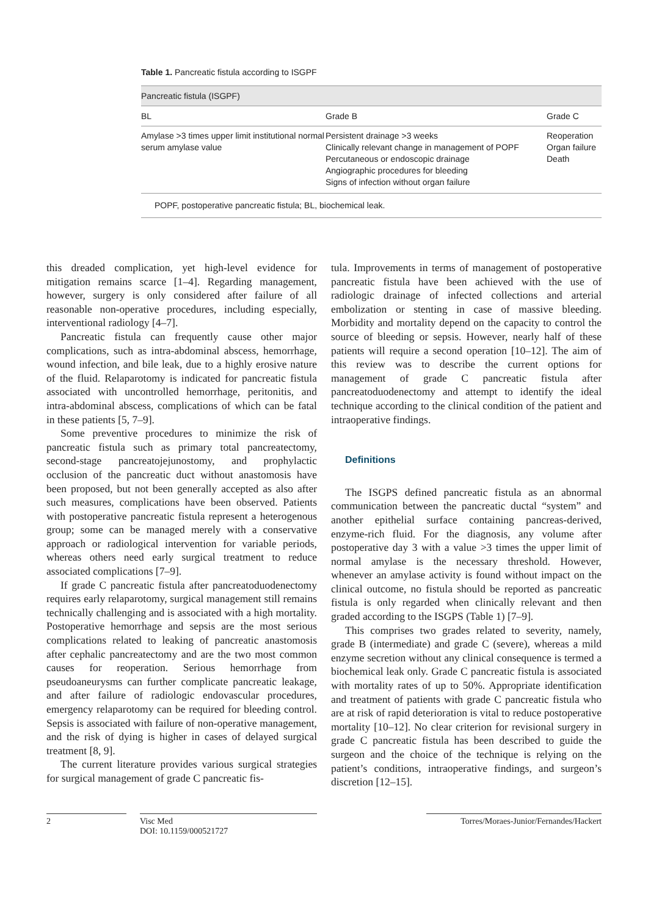Table 1. Pancreatic fistula according to ISGPF
| Pancreatic fistula (ISGPF) | | |
| --- | --- | --- |
| BL | Grade B | Grade C |
| Amylase >3 times upper limit institutional normal serum amylase value | Persistent drainage >3 weeks Clinically relevant change in management of POPF Percutaneous or endoscopic drainage Angiographic procedures for bleeding Signs of infection without organ failure | Reoperation Organ failure Death |
| POPF, postoperative pancreatic fistula; BL, biochemical leak. | | |
this dreaded complication, yet high-level evidence for mitigation remains scarce [1–4]. Regarding management, however, surgery is only considered after failure of all reasonable non-operative procedures, including especially, interventional radiology [4–7].
Pancreatic fistula can frequently cause other major complications, such as intra-abdominal abscess, hemorrhage, wound infection, and bile leak, due to a highly erosive nature of the fluid. Relaparotomy is indicated for pancreatic fistula associated with uncontrolled hemorrhage, peritonitis, and intra-abdominal abscess, complications of which can be fatal in these patients [5, 7–9].
Some preventive procedures to minimize the risk of pancreatic fistula such as primary total pancreatectomy, second-stage pancreatojejunostomy, and prophylactic occlusion of the pancreatic duct without anastomosis have been proposed, but not been generally accepted as also after such measures, complications have been observed. Patients with postoperative pancreatic fistula represent a heterogenous group; some can be managed merely with a conservative approach or radiological intervention for variable periods, whereas others need early surgical treatment to reduce associated complications [7–9].
If grade C pancreatic fistula after pancreatoduodenectomy requires early relaparotomy, surgical management still remains technically challenging and is associated with a high mortality. Postoperative hemorrhage and sepsis are the most serious complications related to leaking of pancreatic anastomosis after cephalic pancreatectomy and are the two most common causes for reoperation. Serious hemorrhage from pseudoaneurysms can further complicate pancreatic leakage, and after failure of radiologic endovascular procedures, emergency relaparotomy can be required for bleeding control. Sepsis is associated with failure of non-operative management, and the risk of dying is higher in cases of delayed surgical treatment [8, 9].
The current literature provides various surgical strategies for surgical management of grade C pancreatic fis-
tula. Improvements in terms of management of postoperative pancreatic fistula have been achieved with the use of radiologic drainage of infected collections and arterial embolization or stenting in case of massive bleeding. Morbidity and mortality depend on the capacity to control the source of bleeding or sepsis. However, nearly half of these patients will require a second operation [10–12]. The aim of this review was to describe the current options for management of grade C pancreatic fistula after pancreatoduodenectomy and attempt to identify the ideal technique according to the clinical condition of the patient and intraoperative findings.
Definitions
The ISGPS defined pancreatic fistula as an abnormal communication between the pancreatic ductal “system” and another epithelial surface containing pancreas-derived, enzyme-rich fluid. For the diagnosis, any volume after postoperative day 3 with a value >3 times the upper limit of normal amylase is the necessary threshold. However, whenever an amylase activity is found without impact on the clinical outcome, no fistula should be reported as pancreatic fistula is only regarded when clinically relevant and then graded according to the ISGPS (Table 1) [7–9].
This comprises two grades related to severity, namely, grade B (intermediate) and grade C (severe), whereas a mild enzyme secretion without any clinical consequence is termed a biochemical leak only. Grade C pancreatic fistula is associated with mortality rates of up to 50%. Appropriate identification and treatment of patients with grade C pancreatic fistula who are at risk of rapid deterioration is vital to reduce postoperative mortality [10–12]. No clear criterion for revisional surgery in grade C pancreatic fistula has been described to guide the surgeon and the choice of the technique is relying on the patient’s conditions, intraoperative findings, and surgeon’s discretion [12–15].
2 Visc Med
DOI: 10.1159/000521727
Torres/Moraes-Junior/Fernandes/Hackert